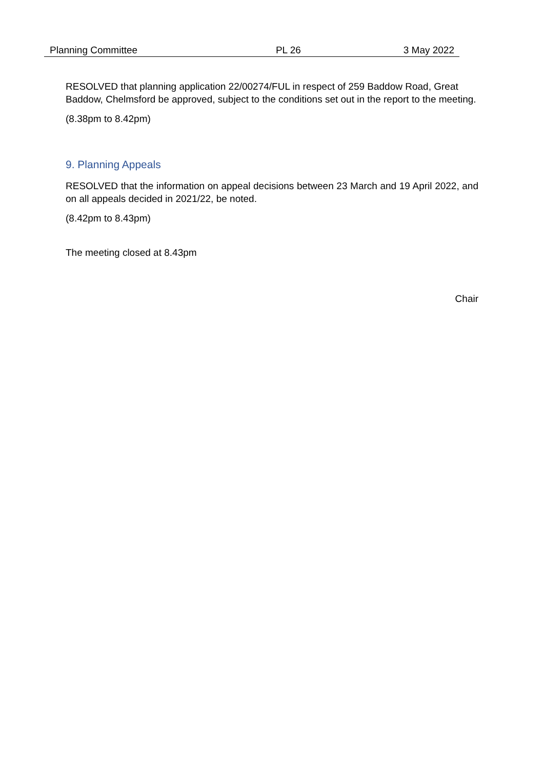Planning Committee PL 26 3 May 2022
RESOLVED that planning application 22/00274/FUL in respect of 259 Baddow Road, Great Baddow, Chelmsford be approved, subject to the conditions set out in the report to the meeting.
(8.38pm to 8.42pm)
9. Planning Appeals
RESOLVED that the information on appeal decisions between 23 March and 19 April 2022, and on all appeals decided in 2021/22, be noted.
(8.42pm to 8.43pm)
The meeting closed at 8.43pm
Chair